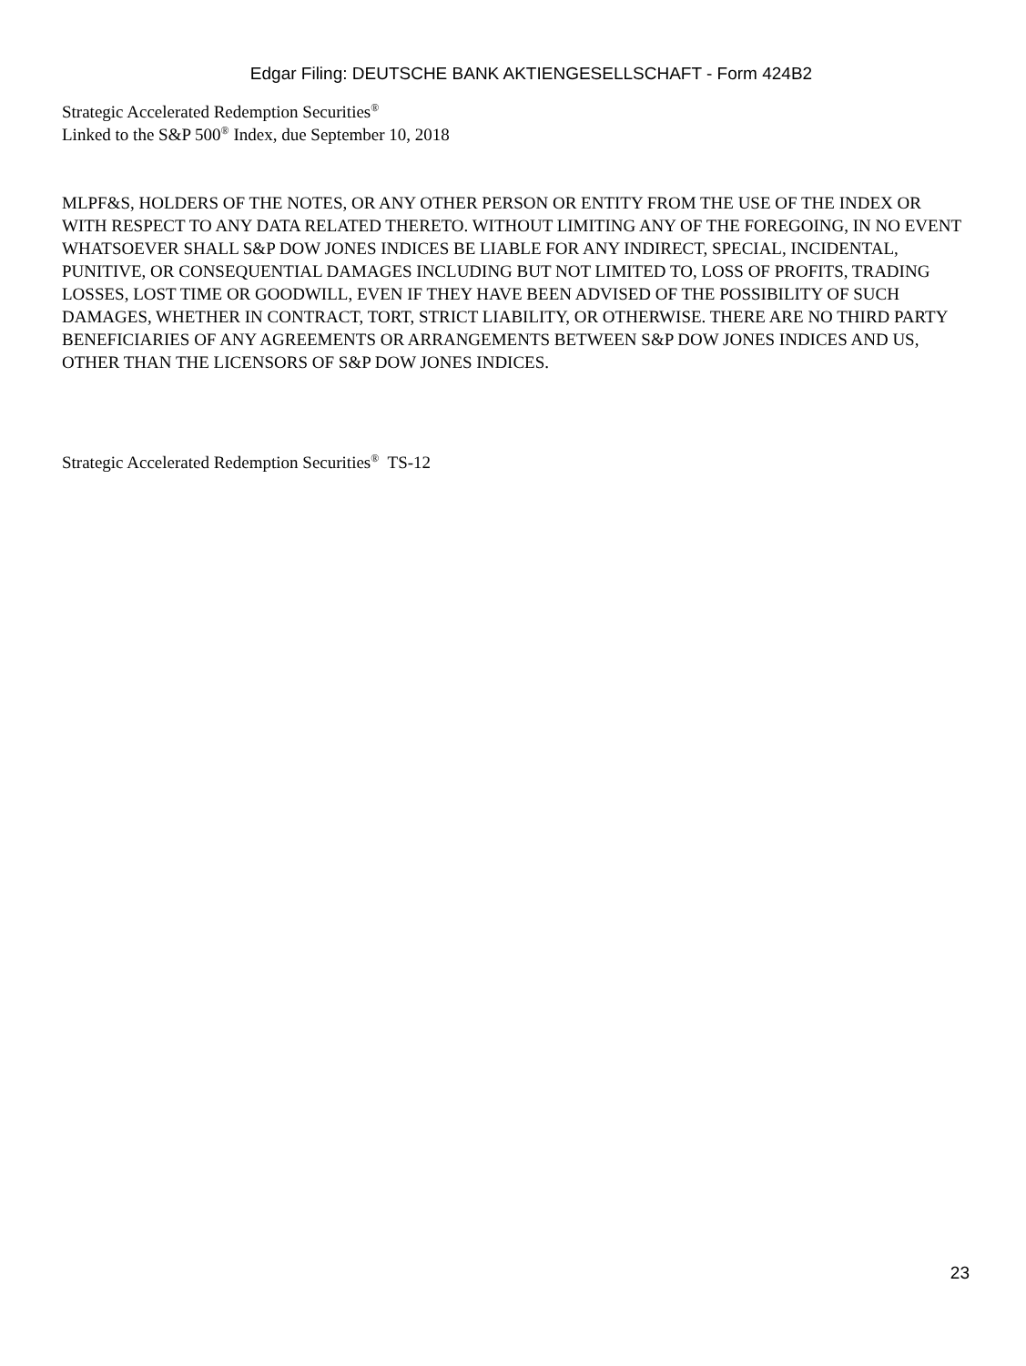Edgar Filing: DEUTSCHE BANK AKTIENGESELLSCHAFT - Form 424B2
Strategic Accelerated Redemption Securities<sup>®</sup>
Linked to the S&P 500<sup>®</sup> Index, due September 10, 2018
MLPF&S, HOLDERS OF THE NOTES, OR ANY OTHER PERSON OR ENTITY FROM THE USE OF THE INDEX OR WITH RESPECT TO ANY DATA RELATED THERETO. WITHOUT LIMITING ANY OF THE FOREGOING, IN NO EVENT WHATSOEVER SHALL S&P DOW JONES INDICES BE LIABLE FOR ANY INDIRECT, SPECIAL, INCIDENTAL, PUNITIVE, OR CONSEQUENTIAL DAMAGES INCLUDING BUT NOT LIMITED TO, LOSS OF PROFITS, TRADING LOSSES, LOST TIME OR GOODWILL, EVEN IF THEY HAVE BEEN ADVISED OF THE POSSIBILITY OF SUCH DAMAGES, WHETHER IN CONTRACT, TORT, STRICT LIABILITY, OR OTHERWISE. THERE ARE NO THIRD PARTY BENEFICIARIES OF ANY AGREEMENTS OR ARRANGEMENTS BETWEEN S&P DOW JONES INDICES AND US, OTHER THAN THE LICENSORS OF S&P DOW JONES INDICES.
Strategic Accelerated Redemption Securities<sup>®</sup> TS-12
23